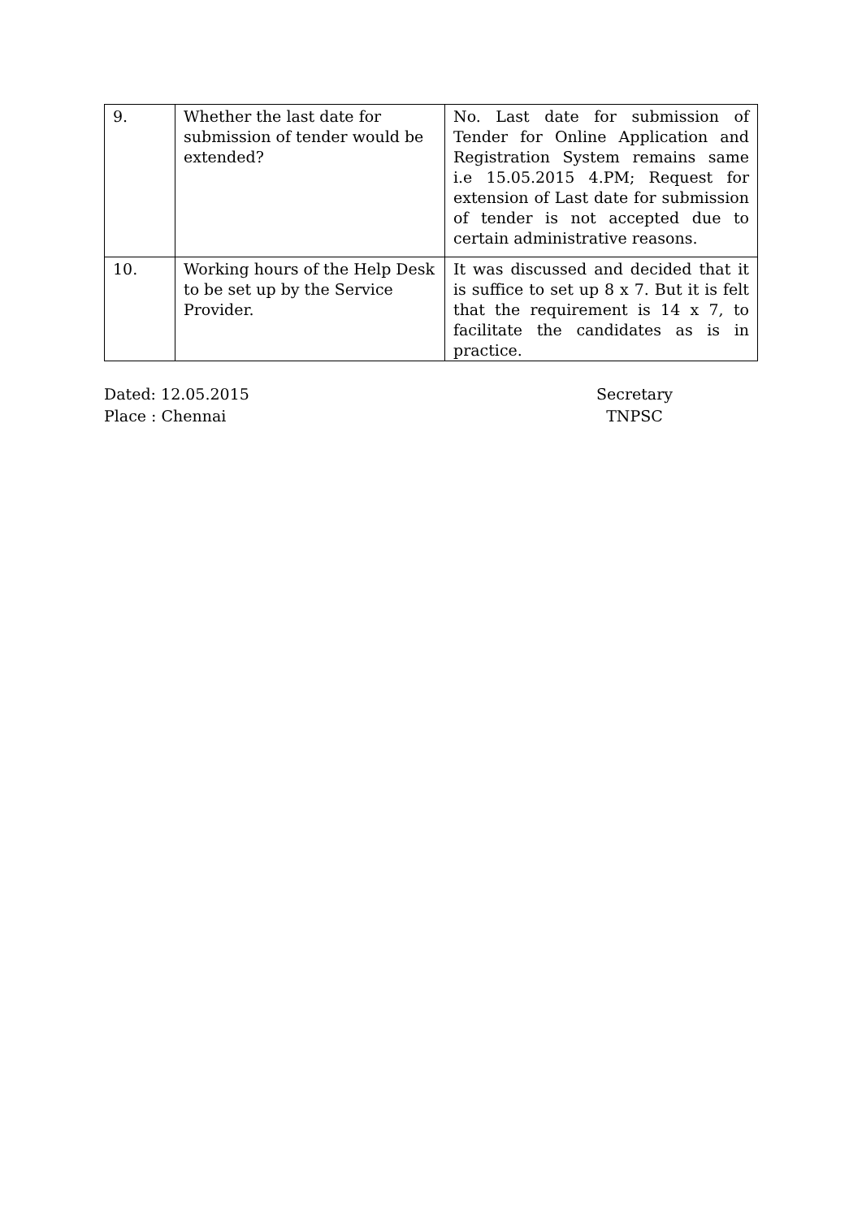| 9. | Whether the last date for submission of tender would be extended? | No. Last date for submission of Tender for Online Application and Registration System remains same i.e 15.05.2015 4.PM; Request for extension of Last date for submission of tender is not accepted due to certain administrative reasons. |
| 10. | Working hours of the Help Desk to be set up by the Service Provider. | It was discussed and decided that it is suffice to set up 8 x 7. But it is felt that the requirement is 14 x 7, to facilitate the candidates as is in practice. |
Dated: 12.05.2015
Place : Chennai
Secretary
TNPSC